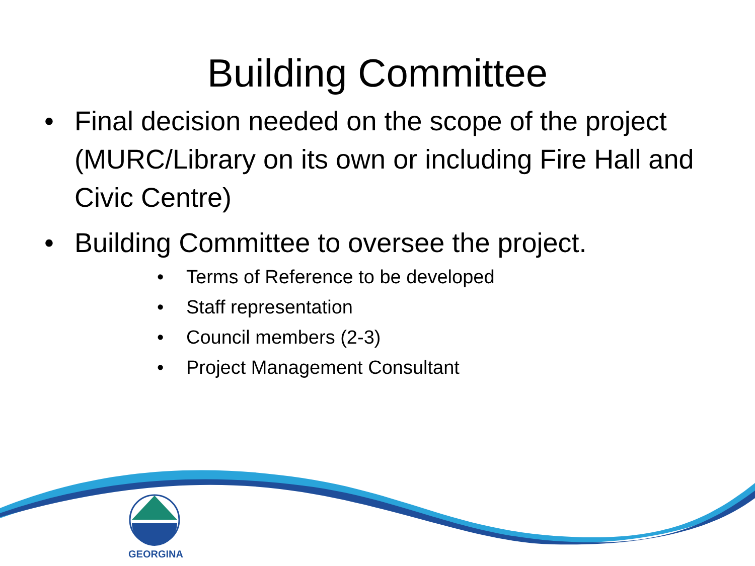Building Committee
• Final decision needed on the scope of the project (MURC/Library on its own or including Fire Hall and Civic Centre)
• Building Committee to oversee the project.
• Terms of Reference to be developed
• Staff representation
• Council members (2-3)
• Project Management Consultant
GEORGINA